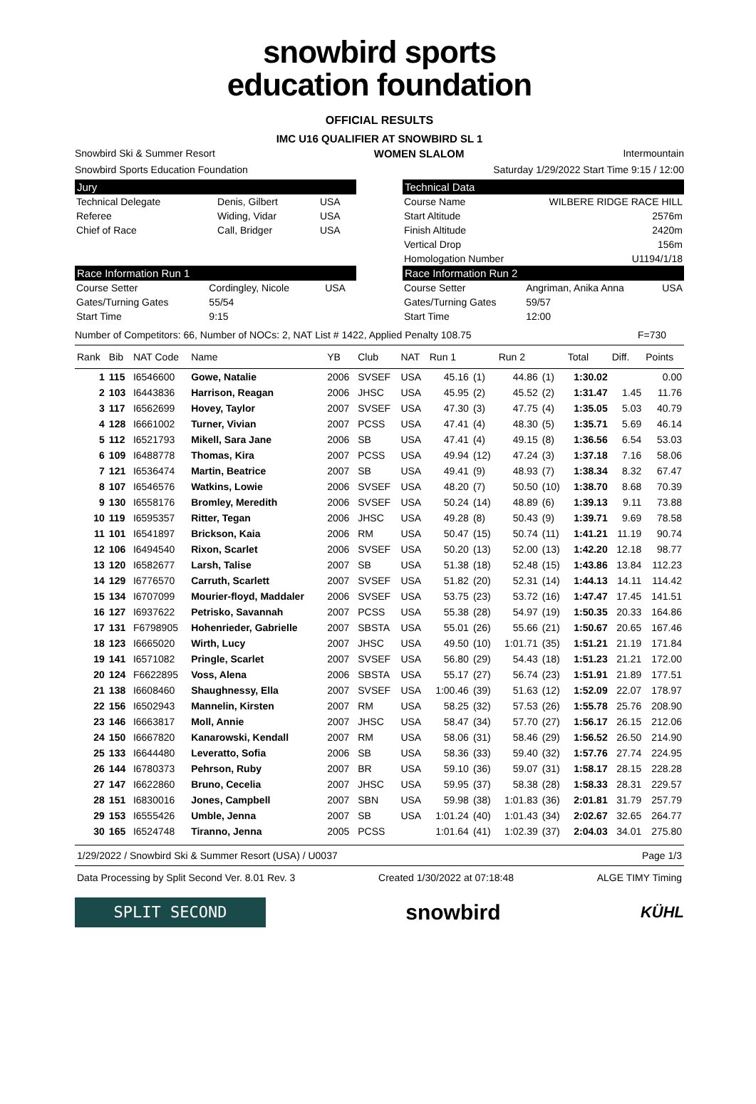snowbird sports
education foundation
OFFICIAL RESULTS
IMC U16 QUALIFIER AT SNOWBIRD SL 1
Snowbird Ski & Summer Resort WOMEN SLALOM Intermountain
Snowbird Sports Education Foundation Saturday 1/29/2022 Start Time 9:15 / 12:00
Jury
| Technical Delegate | Denis, Gilbert | USA |
| Referee | Widing, Vidar | USA |
| Chief of Race | Call, Bridger | USA |
Technical Data
| Course Name | WILBERE RIDGE RACE HILL |
| Start Altitude | 2576m |
| Finish Altitude | 2420m |
| Vertical Drop | 156m |
| Homologation Number | U1194/1/18 |
Race Information Run 1
| Course Setter | Cordingley, Nicole | USA |
| Gates/Turning Gates | 55/54 | |
| Start Time | 9:15 | |
Race Information Run 2
| Course Setter | Angriman, Anika Anna | USA |
| Gates/Turning Gates | 59/57 | |
| Start Time | 12:00 | |
Number of Competitors: 66, Number of NOCs: 2, NAT List # 1422, Applied Penalty 108.75 F=730
| Rank | Bib | NAT Code | Name | YB | Club | NAT | Run 1 | | Run 2 | | Total | Diff. | Points |
| --- | --- | --- | --- | --- | --- | --- | --- | --- | --- | --- | --- | --- | --- |
| 1 | 115 | I6546600 | Gowe, Natalie | 2006 | SVSEF | USA | 45.16 | (1) | 44.86 | (1) | 1:30.02 | | 0.00 |
| 2 | 103 | I6443836 | Harrison, Reagan | 2006 | JHSC | USA | 45.95 | (2) | 45.52 | (2) | 1:31.47 | 1.45 | 11.76 |
| 3 | 117 | I6562699 | Hovey, Taylor | 2007 | SVSEF | USA | 47.30 | (3) | 47.75 | (4) | 1:35.05 | 5.03 | 40.79 |
| 4 | 128 | I6661002 | Turner, Vivian | 2007 | PCSS | USA | 47.41 | (4) | 48.30 | (5) | 1:35.71 | 5.69 | 46.14 |
| 5 | 112 | I6521793 | Mikell, Sara Jane | 2006 | SB | USA | 47.41 | (4) | 49.15 | (8) | 1:36.56 | 6.54 | 53.03 |
| 6 | 109 | I6488778 | Thomas, Kira | 2007 | PCSS | USA | 49.94 | (12) | 47.24 | (3) | 1:37.18 | 7.16 | 58.06 |
| 7 | 121 | I6536474 | Martin, Beatrice | 2007 | SB | USA | 49.41 | (9) | 48.93 | (7) | 1:38.34 | 8.32 | 67.47 |
| 8 | 107 | I6546576 | Watkins, Lowie | 2006 | SVSEF | USA | 48.20 | (7) | 50.50 | (10) | 1:38.70 | 8.68 | 70.39 |
| 9 | 130 | I6558176 | Bromley, Meredith | 2006 | SVSEF | USA | 50.24 | (14) | 48.89 | (6) | 1:39.13 | 9.11 | 73.88 |
| 10 | 119 | I6595357 | Ritter, Tegan | 2006 | JHSC | USA | 49.28 | (8) | 50.43 | (9) | 1:39.71 | 9.69 | 78.58 |
| 11 | 101 | I6541897 | Brickson, Kaia | 2006 | RM | USA | 50.47 | (15) | 50.74 | (11) | 1:41.21 | 11.19 | 90.74 |
| 12 | 106 | I6494540 | Rixon, Scarlet | 2006 | SVSEF | USA | 50.20 | (13) | 52.00 | (13) | 1:42.20 | 12.18 | 98.77 |
| 13 | 120 | I6582677 | Larsh, Talise | 2007 | SB | USA | 51.38 | (18) | 52.48 | (15) | 1:43.86 | 13.84 | 112.23 |
| 14 | 129 | I6776570 | Carruth, Scarlett | 2007 | SVSEF | USA | 51.82 | (20) | 52.31 | (14) | 1:44.13 | 14.11 | 114.42 |
| 15 | 134 | I6707099 | Mourier-floyd, Maddaler | 2006 | SVSEF | USA | 53.75 | (23) | 53.72 | (16) | 1:47.47 | 17.45 | 141.51 |
| 16 | 127 | I6937622 | Petrisko, Savannah | 2007 | PCSS | USA | 55.38 | (28) | 54.97 | (19) | 1:50.35 | 20.33 | 164.86 |
| 17 | 131 | F6798905 | Hohenrieder, Gabrielle | 2007 | SBSTA | USA | 55.01 | (26) | 55.66 | (21) | 1:50.67 | 20.65 | 167.46 |
| 18 | 123 | I6665020 | Wirth, Lucy | 2007 | JHSC | USA | 49.50 | (10) | 1:01.71 | (35) | 1:51.21 | 21.19 | 171.84 |
| 19 | 141 | I6571082 | Pringle, Scarlet | 2007 | SVSEF | USA | 56.80 | (29) | 54.43 | (18) | 1:51.23 | 21.21 | 172.00 |
| 20 | 124 | F6622895 | Voss, Alena | 2006 | SBSTA | USA | 55.17 | (27) | 56.74 | (23) | 1:51.91 | 21.89 | 177.51 |
| 21 | 138 | I6608460 | Shaughnessy, Ella | 2007 | SVSEF | USA | 1:00.46 | (39) | 51.63 | (12) | 1:52.09 | 22.07 | 178.97 |
| 22 | 156 | I6502943 | Mannelin, Kirsten | 2007 | RM | USA | 58.25 | (32) | 57.53 | (26) | 1:55.78 | 25.76 | 208.90 |
| 23 | 146 | I6663817 | Moll, Annie | 2007 | JHSC | USA | 58.47 | (34) | 57.70 | (27) | 1:56.17 | 26.15 | 212.06 |
| 24 | 150 | I6667820 | Kanarowski, Kendall | 2007 | RM | USA | 58.06 | (31) | 58.46 | (29) | 1:56.52 | 26.50 | 214.90 |
| 25 | 133 | I6644480 | Leveratto, Sofia | 2006 | SB | USA | 58.36 | (33) | 59.40 | (32) | 1:57.76 | 27.74 | 224.95 |
| 26 | 144 | I6780373 | Pehrson, Ruby | 2007 | BR | USA | 59.10 | (36) | 59.07 | (31) | 1:58.17 | 28.15 | 228.28 |
| 27 | 147 | I6622860 | Bruno, Cecelia | 2007 | JHSC | USA | 59.95 | (37) | 58.38 | (28) | 1:58.33 | 28.31 | 229.57 |
| 28 | 151 | I6830016 | Jones, Campbell | 2007 | SBN | USA | 59.98 | (38) | 1:01.83 | (36) | 2:01.81 | 31.79 | 257.79 |
| 29 | 153 | I6555426 | Umble, Jenna | 2007 | SB | USA | 1:01.24 | (40) | 1:01.43 | (34) | 2:02.67 | 32.65 | 264.77 |
| 30 | 165 | I6524748 | Tiranno, Jenna | 2005 | PCSS | | 1:01.64 | (41) | 1:02.39 | (37) | 2:04.03 | 34.01 | 275.80 |
1/29/2022 / Snowbird Ski & Summer Resort (USA) / U0037 Page 1/3
Data Processing by Split Second Ver. 8.01 Rev. 3 Created 1/30/2022 at 07:18:48 ALGE TIMY Timing
SPLIT SECOND
snowbird
KÜHL